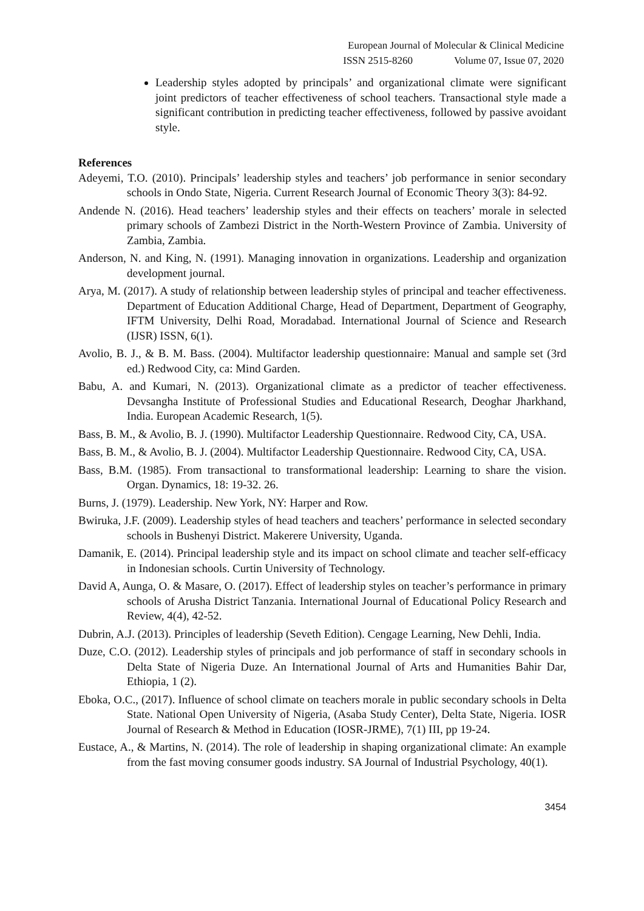European Journal of Molecular & Clinical Medicine
ISSN 2515-8260 Volume 07, Issue 07, 2020
Leadership styles adopted by principals’ and organizational climate were significant joint predictors of teacher effectiveness of school teachers. Transactional style made a significant contribution in predicting teacher effectiveness, followed by passive avoidant style.
References
Adeyemi, T.O. (2010). Principals’ leadership styles and teachers’ job performance in senior secondary schools in Ondo State, Nigeria. Current Research Journal of Economic Theory 3(3): 84-92.
Andende N. (2016). Head teachers’ leadership styles and their effects on teachers’ morale in selected primary schools of Zambezi District in the North-Western Province of Zambia. University of Zambia, Zambia.
Anderson, N. and King, N. (1991). Managing innovation in organizations. Leadership and organization development journal.
Arya, M. (2017). A study of relationship between leadership styles of principal and teacher effectiveness. Department of Education Additional Charge, Head of Department, Department of Geography, IFTM University, Delhi Road, Moradabad. International Journal of Science and Research (IJSR) ISSN, 6(1).
Avolio, B. J., & B. M. Bass. (2004). Multifactor leadership questionnaire: Manual and sample set (3rd ed.) Redwood City, ca: Mind Garden.
Babu, A. and Kumari, N. (2013). Organizational climate as a predictor of teacher effectiveness. Devsangha Institute of Professional Studies and Educational Research, Deoghar Jharkhand, India. European Academic Research, 1(5).
Bass, B. M., & Avolio, B. J. (1990). Multifactor Leadership Questionnaire. Redwood City, CA, USA.
Bass, B. M., & Avolio, B. J. (2004). Multifactor Leadership Questionnaire. Redwood City, CA, USA.
Bass, B.M. (1985). From transactional to transformational leadership: Learning to share the vision. Organ. Dynamics, 18: 19-32. 26.
Burns, J. (1979). Leadership. New York, NY: Harper and Row.
Bwiruka, J.F. (2009). Leadership styles of head teachers and teachers’ performance in selected secondary schools in Bushenyi District. Makerere University, Uganda.
Damanik, E. (2014). Principal leadership style and its impact on school climate and teacher self-efficacy in Indonesian schools. Curtin University of Technology.
David A, Aunga, O. & Masare, O. (2017). Effect of leadership styles on teacher’s performance in primary schools of Arusha District Tanzania. International Journal of Educational Policy Research and Review, 4(4), 42-52.
Dubrin, A.J. (2013). Principles of leadership (Seveth Edition). Cengage Learning, New Dehli, India.
Duze, C.O. (2012). Leadership styles of principals and job performance of staff in secondary schools in Delta State of Nigeria Duze. An International Journal of Arts and Humanities Bahir Dar, Ethiopia, 1 (2).
Eboka, O.C., (2017). Influence of school climate on teachers morale in public secondary schools in Delta State. National Open University of Nigeria, (Asaba Study Center), Delta State, Nigeria. IOSR Journal of Research & Method in Education (IOSR-JRME), 7(1) III, pp 19-24.
Eustace, A., & Martins, N. (2014). The role of leadership in shaping organizational climate: An example from the fast moving consumer goods industry. SA Journal of Industrial Psychology, 40(1).
3454